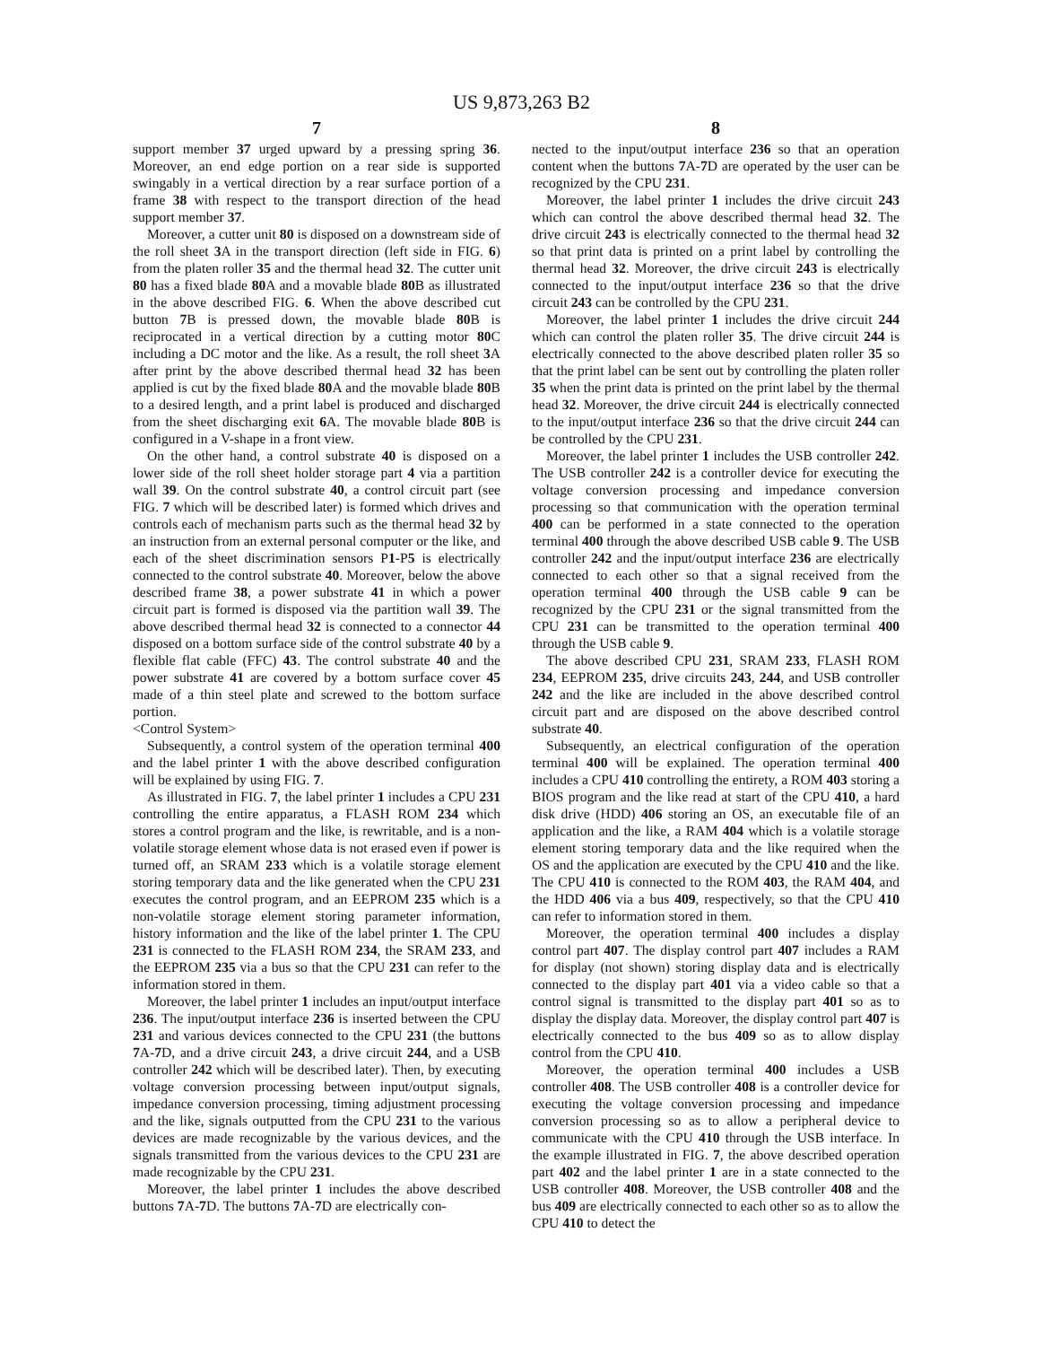US 9,873,263 B2
7
support member 37 urged upward by a pressing spring 36. Moreover, an end edge portion on a rear side is supported swingably in a vertical direction by a rear surface portion of a frame 38 with respect to the transport direction of the head support member 37.
Moreover, a cutter unit 80 is disposed on a downstream side of the roll sheet 3 A in the transport direction (left side in FIG. 6) from the platen roller 35 and the thermal head 32. The cutter unit 80 has a fixed blade 80 A and a movable blade 80 B as illustrated in the above described FIG. 6. When the above described cut button 7 B is pressed down, the movable blade 80 B is reciprocated in a vertical direction by a cutting motor 80 C including a DC motor and the like. As a result, the roll sheet 3 A after print by the above described thermal head 32 has been applied is cut by the fixed blade 80 A and the movable blade 80 B to a desired length, and a print label is produced and discharged from the sheet discharging exit 6 A. The movable blade 80 B is configured in a V-shape in a front view.
On the other hand, a control substrate 40 is disposed on a lower side of the roll sheet holder storage part 4 via a partition wall 39. On the control substrate 40, a control circuit part (see FIG. 7 which will be described later) is formed which drives and controls each of mechanism parts such as the thermal head 32 by an instruction from an external personal computer or the like, and each of the sheet discrimination sensors P1-P5 is electrically connected to the control substrate 40. Moreover, below the above described frame 38, a power substrate 41 in which a power circuit part is formed is disposed via the partition wall 39. The above described thermal head 32 is connected to a connector 44 disposed on a bottom surface side of the control substrate 40 by a flexible flat cable (FFC) 43. The control substrate 40 and the power substrate 41 are covered by a bottom surface cover 45 made of a thin steel plate and screwed to the bottom surface portion.
<Control System>
Subsequently, a control system of the operation terminal 400 and the label printer 1 with the above described configuration will be explained by using FIG. 7.
As illustrated in FIG. 7, the label printer 1 includes a CPU 231 controlling the entire apparatus, a FLASH ROM 234 which stores a control program and the like, is rewritable, and is a non-volatile storage element whose data is not erased even if power is turned off, an SRAM 233 which is a volatile storage element storing temporary data and the like generated when the CPU 231 executes the control program, and an EEPROM 235 which is a non-volatile storage element storing parameter information, history information and the like of the label printer 1. The CPU 231 is connected to the FLASH ROM 234, the SRAM 233, and the EEPROM 235 via a bus so that the CPU 231 can refer to the information stored in them.
Moreover, the label printer 1 includes an input/output interface 236. The input/output interface 236 is inserted between the CPU 231 and various devices connected to the CPU 231 (the buttons 7 A-7 D, and a drive circuit 243, a drive circuit 244, and a USB controller 242 which will be described later). Then, by executing voltage conversion processing between input/output signals, impedance conversion processing, timing adjustment processing and the like, signals outputted from the CPU 231 to the various devices are made recognizable by the various devices, and the signals transmitted from the various devices to the CPU 231 are made recognizable by the CPU 231.
Moreover, the label printer 1 includes the above described buttons 7 A-7 D. The buttons 7 A-7 D are electrically con-
8
nected to the input/output interface 236 so that an operation content when the buttons 7 A-7 D are operated by the user can be recognized by the CPU 231.
Moreover, the label printer 1 includes the drive circuit 243 which can control the above described thermal head 32. The drive circuit 243 is electrically connected to the thermal head 32 so that print data is printed on a print label by controlling the thermal head 32. Moreover, the drive circuit 243 is electrically connected to the input/output interface 236 so that the drive circuit 243 can be controlled by the CPU 231.
Moreover, the label printer 1 includes the drive circuit 244 which can control the platen roller 35. The drive circuit 244 is electrically connected to the above described platen roller 35 so that the print label can be sent out by controlling the platen roller 35 when the print data is printed on the print label by the thermal head 32. Moreover, the drive circuit 244 is electrically connected to the input/output interface 236 so that the drive circuit 244 can be controlled by the CPU 231.
Moreover, the label printer 1 includes the USB controller 242. The USB controller 242 is a controller device for executing the voltage conversion processing and impedance conversion processing so that communication with the operation terminal 400 can be performed in a state connected to the operation terminal 400 through the above described USB cable 9. The USB controller 242 and the input/output interface 236 are electrically connected to each other so that a signal received from the operation terminal 400 through the USB cable 9 can be recognized by the CPU 231 or the signal transmitted from the CPU 231 can be transmitted to the operation terminal 400 through the USB cable 9.
The above described CPU 231, SRAM 233, FLASH ROM 234, EEPROM 235, drive circuits 243, 244, and USB controller 242 and the like are included in the above described control circuit part and are disposed on the above described control substrate 40.
Subsequently, an electrical configuration of the operation terminal 400 will be explained. The operation terminal 400 includes a CPU 410 controlling the entirety, a ROM 403 storing a BIOS program and the like read at start of the CPU 410, a hard disk drive (HDD) 406 storing an OS, an executable file of an application and the like, a RAM 404 which is a volatile storage element storing temporary data and the like required when the OS and the application are executed by the CPU 410 and the like. The CPU 410 is connected to the ROM 403, the RAM 404, and the HDD 406 via a bus 409, respectively, so that the CPU 410 can refer to information stored in them.
Moreover, the operation terminal 400 includes a display control part 407. The display control part 407 includes a RAM for display (not shown) storing display data and is electrically connected to the display part 401 via a video cable so that a control signal is transmitted to the display part 401 so as to display the display data. Moreover, the display control part 407 is electrically connected to the bus 409 so as to allow display control from the CPU 410.
Moreover, the operation terminal 400 includes a USB controller 408. The USB controller 408 is a controller device for executing the voltage conversion processing and impedance conversion processing so as to allow a peripheral device to communicate with the CPU 410 through the USB interface. In the example illustrated in FIG. 7, the above described operation part 402 and the label printer 1 are in a state connected to the USB controller 408. Moreover, the USB controller 408 and the bus 409 are electrically connected to each other so as to allow the CPU 410 to detect the